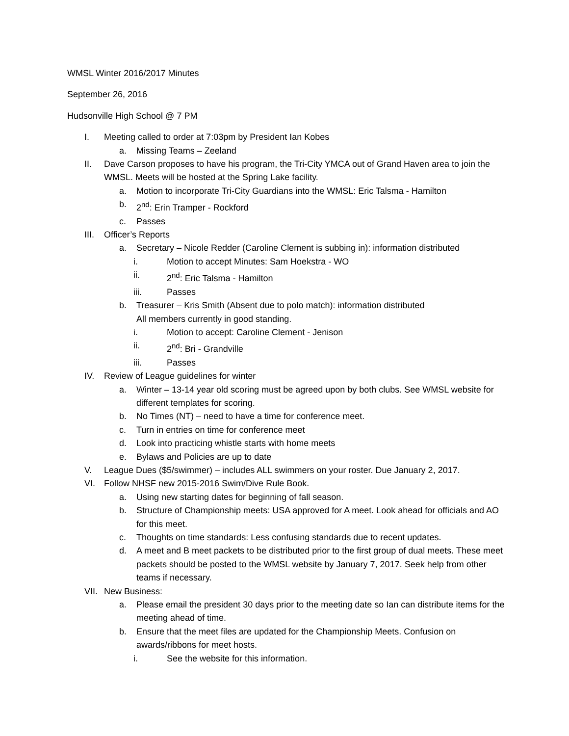WMSL Winter 2016/2017 Minutes
September 26, 2016
Hudsonville High School @ 7 PM
I. Meeting called to order at 7:03pm by President Ian Kobes
a. Missing Teams – Zeeland
II. Dave Carson proposes to have his program, the Tri-City YMCA out of Grand Haven area to join the WMSL. Meets will be hosted at the Spring Lake facility.
a. Motion to incorporate Tri-City Guardians into the WMSL: Eric Talsma - Hamilton
b. 2<sup>nd</sup>: Erin Tramper - Rockford
c. Passes
III. Officer’s Reports
a. Secretary – Nicole Redder (Caroline Clement is subbing in): information distributed
i. Motion to accept Minutes: Sam Hoekstra - WO
ii. 2<sup>nd</sup>: Eric Talsma - Hamilton
iii. Passes
b. Treasurer – Kris Smith (Absent due to polo match): information distributed
All members currently in good standing.
i. Motion to accept: Caroline Clement - Jenison
ii. 2<sup>nd</sup>: Bri - Grandville
iii. Passes
IV. Review of League guidelines for winter
a. Winter – 13-14 year old scoring must be agreed upon by both clubs. See WMSL website for different templates for scoring.
b. No Times (NT) – need to have a time for conference meet.
c. Turn in entries on time for conference meet
d. Look into practicing whistle starts with home meets
e. Bylaws and Policies are up to date
V. League Dues ($5/swimmer) – includes ALL swimmers on your roster. Due January 2, 2017.
VI. Follow NHSF new 2015-2016 Swim/Dive Rule Book.
a. Using new starting dates for beginning of fall season.
b. Structure of Championship meets: USA approved for A meet. Look ahead for officials and AO for this meet.
c. Thoughts on time standards: Less confusing standards due to recent updates.
d. A meet and B meet packets to be distributed prior to the first group of dual meets. These meet packets should be posted to the WMSL website by January 7, 2017. Seek help from other teams if necessary.
VII. New Business:
a. Please email the president 30 days prior to the meeting date so Ian can distribute items for the meeting ahead of time.
b. Ensure that the meet files are updated for the Championship Meets. Confusion on awards/ribbons for meet hosts.
i. See the website for this information.